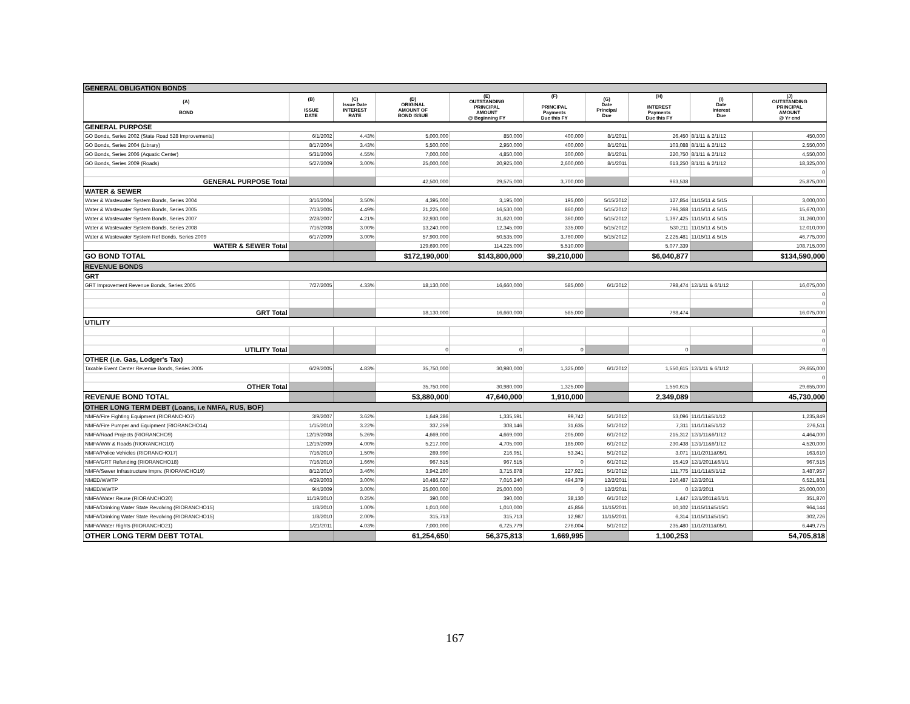| GENERAL OBLIGATION BONDS | | | | | | | | | |
| (A) BOND | (B) ISSUE DATE | (C) Issue Date INTEREST RATE | (D) ORIGINAL AMOUNT OF BOND ISSUE | (E) OUTSTANDING PRINCIPAL AMOUNT @ Beginning FY | (F) PRINCIPAL Payments Due this FY | (G) Date Principal Due | (H) INTEREST Payments Due this FY | (I) Date Interest Due | (J) OUTSTANDING PRINCIPAL AMOUNT @ Yr end |
| GENERAL PURPOSE | | | | | | | | | |
| GO Bonds, Series 2002 (State Road 528 Improvements) | 6/1/2002 | 4.43% | 5,000,000 | 850,000 | 400,000 | 8/1/2011 | 26,450 | 8/1/11 & 2/1/12 | 450,000 |
| GO Bonds, Series 2004 (Library) | 8/17/2004 | 3.43% | 5,500,000 | 2,950,000 | 400,000 | 8/1/2011 | 103,088 | 8/1/11 & 2/1/12 | 2,550,000 |
| GO Bonds, Series 2006 (Aquatic Center) | 5/31/2006 | 4.55% | 7,000,000 | 4,850,000 | 300,000 | 8/1/2011 | 220,750 | 8/1/11 & 2/1/12 | 4,550,000 |
| GO Bonds, Series 2009 (Roads) | 5/27/2009 | 3.00% | 25,000,000 | 20,925,000 | 2,600,000 | 8/1/2011 | 613,250 | 8/1/11 & 2/1/12 | 18,325,000 |
| | | | | | | | | | 0 |
| GENERAL PURPOSE Total | | | 42,500,000 | 29,575,000 | 3,700,000 | | 963,538 | | 25,875,000 |
| WATER & SEWER | | | | | | | | | |
| Water & Wastewater System Bonds, Series 2004 | 3/16/2004 | 3.50% | 4,395,000 | 3,195,000 | 195,000 | 5/15/2012 | 127,854 | 11/15/11 & 5/15 | 3,000,000 |
| Water & Wastewater System Bonds, Series 2005 | 7/13/2005 | 4.49% | 21,225,000 | 16,530,000 | 860,000 | 5/15/2012 | 796,368 | 11/15/11 & 5/15 | 15,670,000 |
| Water & Wastewater System Bonds, Series 2007 | 2/28/2007 | 4.21% | 32,930,000 | 31,620,000 | 360,000 | 5/15/2012 | 1,397,425 | 11/15/11 & 5/15 | 31,260,000 |
| Water & Wastewater System Bonds, Series 2008 | 7/16/2008 | 3.00% | 13,240,000 | 12,345,000 | 335,000 | 5/15/2012 | 530,211 | 11/15/11 & 5/15 | 12,010,000 |
| Water & Wastewater System Ref Bonds, Series 2009 | 6/17/2009 | 3.00% | 57,900,000 | 50,535,000 | 3,760,000 | 5/15/2012 | 2,225,481 | 11/15/11 & 5/15 | 46,775,000 |
| WATER & SEWER Total | | | 129,690,000 | 114,225,000 | 5,510,000 | | 5,077,339 | | 108,715,000 |
| GO BOND TOTAL | | | $172,190,000 | $143,800,000 | $9,210,000 | | $6,040,877 | | $134,590,000 |
| REVENUE BONDS | | | | | | | | | |
| GRT | | | | | | | | | |
| GRT Improvement Revenue Bonds, Series 2005 | 7/27/2005 | 4.33% | 18,130,000 | 16,660,000 | 585,000 | 6/1/2012 | 798,474 | 12/1/11 & 6/1/12 | 16,075,000 |
| | | | | | | | | | 0 |
| | | | | | | | | | 0 |
| GRT Total | | | 18,130,000 | 16,660,000 | 585,000 | | 798,474 | | 16,075,000 |
| UTILITY | | | | | | | | | |
| | | | | | | | | | 0 |
| | | | | | | | | | 0 |
| UTILITY Total | | | 0 | 0 | 0 | | 0 | | 0 |
| OTHER (i.e. Gas, Lodger's Tax) | | | | | | | | | |
| Taxable Event Center Revenue Bonds, Series 2005 | 6/29/2005 | 4.83% | 35,750,000 | 30,980,000 | 1,325,000 | 6/1/2012 | 1,550,615 | 12/1/11 & 6/1/12 | 29,655,000 |
| | | | | | | | | | 0 |
| OTHER Total | | | 35,750,000 | 30,980,000 | 1,325,000 | | 1,550,615 | | 29,655,000 |
| REVENUE BOND TOTAL | | | 53,880,000 | 47,640,000 | 1,910,000 | | 2,349,089 | | 45,730,000 |
| OTHER LONG TERM DEBT (Loans, i.e NMFA, RUS, BOF) | | | | | | | | | |
| NMFA/Fire Fighting Equipment (RIORANCHO7) | 3/9/2007 | 3.62% | 1,649,286 | 1,335,591 | 99,742 | 5/1/2012 | 53,096 | 11/1/11&5/1/12 | 1,235,849 |
| NMFA/Fire Pumper and Equipment (RIORANCHO14) | 1/15/2010 | 3.22% | 337,259 | 308,146 | 31,635 | 5/1/2012 | 7,311 | 11/1/11&5/1/12 | 276,511 |
| NMFA/Road Projects (RIORANCHO9) | 12/19/2008 | 5.26% | 4,669,000 | 4,669,000 | 205,000 | 6/1/2012 | 215,312 | 12/1/11&6/1/12 | 4,464,000 |
| NMFA/WW & Roads (RIORANCHO10) | 12/19/2009 | 4.00% | 5,217,000 | 4,705,000 | 185,000 | 6/1/2012 | 230,438 | 12/1/11&6/1/12 | 4,520,000 |
| NMFA/Police Vehicles (RIORANCHO17) | 7/16/2010 | 1.50% | 269,990 | 216,951 | 53,341 | 5/1/2012 | 3,071 | 11/1/2011&05/1 | 163,610 |
| NMFA/GRT Refunding (RIORANCHO18) | 7/16/2010 | 1.66% | 967,515 | 967,515 | 0 | 6/1/2012 | 15,419 | 12/1/2011&6/1/1 | 967,515 |
| NMFA/Sewer Infrastructure Imprv. (RIORANCHO19) | 8/12/2010 | 3.46% | 3,942,260 | 3,715,878 | 227,921 | 5/1/2012 | 111,775 | 11/1/11&5/1/12 | 3,487,957 |
| NMED/WWTP | 4/29/2003 | 3.00% | 10,486,627 | 7,016,240 | 494,379 | 12/2/2011 | 210,487 | 12/2/2011 | 6,521,861 |
| NMED/WWTP | 9/4/2009 | 3.00% | 25,000,000 | 25,000,000 | 0 | 12/2/2011 | 0 | 12/2/2011 | 25,000,000 |
| NMFA/Water Reuse (RIORANCHO20) | 11/19/2010 | 0.25% | 390,000 | 390,000 | 38,130 | 6/1/2012 | 1,447 | 12/1/2011&6/1/1 | 351,870 |
| NMFA/Drinking Water State Revolving (RIORANCHO15) | 1/8/2010 | 1.00% | 1,010,000 | 1,010,000 | 45,856 | 11/15/2011 | 10,102 | 11/15/11&5/15/1 | 964,144 |
| NMFA/Drinking Water State Revolving (RIORANCHO15) | 1/8/2010 | 2.00% | 315,713 | 315,713 | 12,987 | 11/15/2011 | 6,314 | 11/15/11&5/15/1 | 302,726 |
| NMFA/Water Rights (RIORANCHO21) | 1/21/2011 | 4.03% | 7,000,000 | 6,725,779 | 276,004 | 5/1/2012 | 235,480 | 11/1/2011&05/1 | 6,449,775 |
| OTHER LONG TERM DEBT TOTAL | | | 61,254,650 | 56,375,813 | 1,669,995 | | 1,100,253 | | 54,705,818 |
167